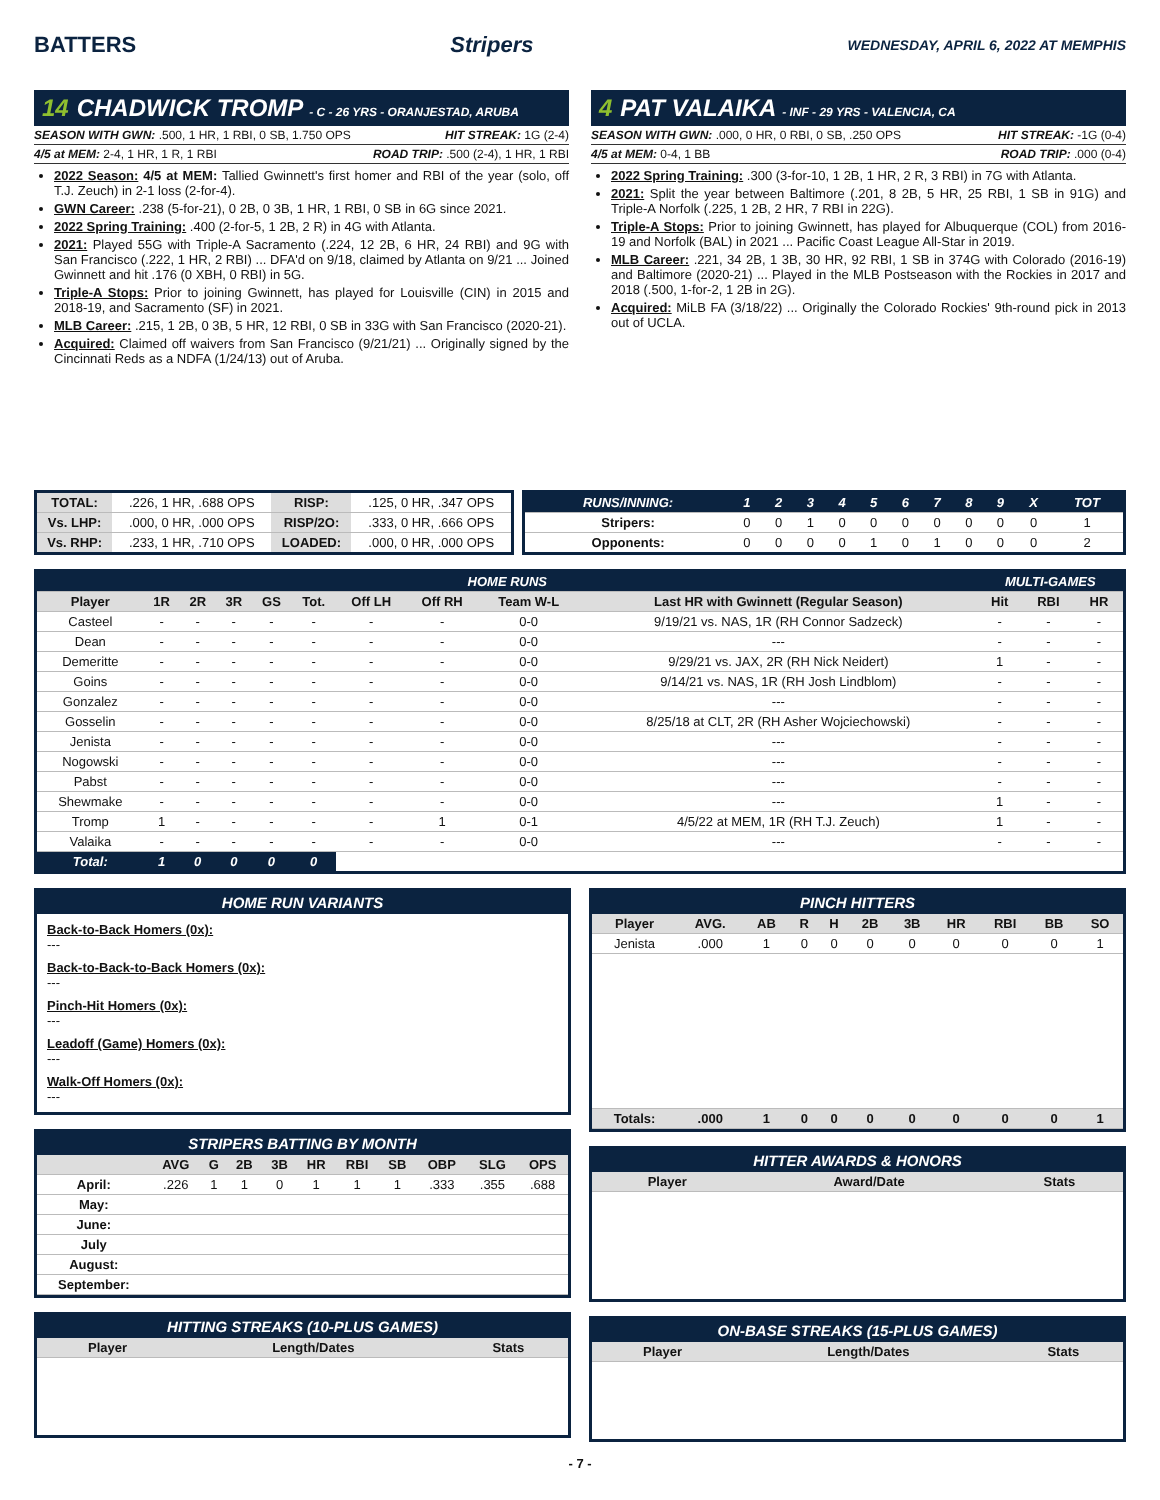BATTERS Stripers
WEDNESDAY, APRIL 6, 2022 AT MEMPHIS
14 CHADWICK TROMP - C - 26 YRS - ORANJESTAD, ARUBA
SEASON WITH GWN: .500, 1 HR, 1 RBI, 0 SB, 1.750 OPS HIT STREAK: 1G (2-4)
4/5 at MEM: 2-4, 1 HR, 1 R, 1 RBI ROAD TRIP: .500 (2-4), 1 HR, 1 RBI
2022 Season: 4/5 at MEM: Tallied Gwinnett's first homer and RBI of the year (solo, off T.J. Zeuch) in 2-1 loss (2-for-4).
GWN Career: .238 (5-for-21), 0 2B, 0 3B, 1 HR, 1 RBI, 0 SB in 6G since 2021.
2022 Spring Training: .400 (2-for-5, 1 2B, 2 R) in 4G with Atlanta.
2021: Played 55G with Triple-A Sacramento (.224, 12 2B, 6 HR, 24 RBI) and 9G with San Francisco (.222, 1 HR, 2 RBI) ... DFA'd on 9/18, claimed by Atlanta on 9/21 ... Joined Gwinnett and hit .176 (0 XBH, 0 RBI) in 5G.
Triple-A Stops: Prior to joining Gwinnett, has played for Louisville (CIN) in 2015 and 2018-19, and Sacramento (SF) in 2021.
MLB Career: .215, 1 2B, 0 3B, 5 HR, 12 RBI, 0 SB in 33G with San Francisco (2020-21).
Acquired: Claimed off waivers from San Francisco (9/21/21) ... Originally signed by the Cincinnati Reds as a NDFA (1/24/13) out of Aruba.
4 PAT VALAIKA - INF - 29 YRS - VALENCIA, CA
SEASON WITH GWN: .000, 0 HR, 0 RBI, 0 SB, .250 OPS HIT STREAK: -1G (0-4)
4/5 at MEM: 0-4, 1 BB ROAD TRIP: .000 (0-4)
2022 Spring Training: .300 (3-for-10, 1 2B, 1 HR, 2 R, 3 RBI) in 7G with Atlanta.
2021: Split the year between Baltimore (.201, 8 2B, 5 HR, 25 RBI, 1 SB in 91G) and Triple-A Norfolk (.225, 1 2B, 2 HR, 7 RBI in 22G).
Triple-A Stops: Prior to joining Gwinnett, has played for Albuquerque (COL) from 2016-19 and Norfolk (BAL) in 2021 ... Pacific Coast League All-Star in 2019.
MLB Career: .221, 34 2B, 1 3B, 30 HR, 92 RBI, 1 SB in 374G with Colorado (2016-19) and Baltimore (2020-21) ... Played in the MLB Postseason with the Rockies in 2017 and 2018 (.500, 1-for-2, 1 2B in 2G).
Acquired: MiLB FA (3/18/22) ... Originally the Colorado Rockies' 9th-round pick in 2013 out of UCLA.
| TOTAL: | .226, 1 HR, .688 OPS | RISP: | .125, 0 HR, .347 OPS |
| Vs. LHP: | .000, 0 HR, .000 OPS | RISP/2O: | .333, 0 HR, .666 OPS |
| Vs. RHP: | .233, 1 HR, .710 OPS | LOADED: | .000, 0 HR, .000 OPS |
| RUNS/INNING: | 1 | 2 | 3 | 4 | 5 | 6 | 7 | 8 | 9 | X | TOT |
| --- | --- | --- | --- | --- | --- | --- | --- | --- | --- | --- | --- |
| Stripers: | 0 | 0 | 1 | 0 | 0 | 0 | 0 | 0 | 0 | 0 | 1 |
| Opponents: | 0 | 0 | 0 | 0 | 1 | 0 | 1 | 0 | 0 | 0 | 2 |
| HOME RUNS | | | | | | | | | | MULTI-GAMES | | |
| --- | --- | --- | --- | --- | --- | --- | --- | --- | --- | --- | --- | --- |
| Player | 1R | 2R | 3R | GS | Tot. | Off LH | Off RH | Team W-L | Last HR with Gwinnett (Regular Season) | Hit | RBI | HR |
| Casteel | - | - | - | - | - | - | - | 0-0 | 9/19/21 vs. NAS, 1R (RH Connor Sadzeck) | - | - | - |
| Dean | - | - | - | - | - | - | - | 0-0 | --- | - | - | - |
| Demeritte | - | - | - | - | - | - | - | 0-0 | 9/29/21 vs. JAX, 2R (RH Nick Neidert) | 1 | - | - |
| Goins | - | - | - | - | - | - | - | 0-0 | 9/14/21 vs. NAS, 1R (RH Josh Lindblom) | - | - | - |
| Gonzalez | - | - | - | - | - | - | - | 0-0 | --- | - | - | - |
| Gosselin | - | - | - | - | - | - | - | 0-0 | 8/25/18 at CLT, 2R (RH Asher Wojciechowski) | - | - | - |
| Jenista | - | - | - | - | - | - | - | 0-0 | --- | - | - | - |
| Nogowski | - | - | - | - | - | - | - | 0-0 | --- | - | - | - |
| Pabst | - | - | - | - | - | - | - | 0-0 | --- | - | - | - |
| Shewmake | - | - | - | - | - | - | - | 0-0 | --- | 1 | - | - |
| Tromp | 1 | - | - | - | - | - | 1 | 0-1 | 4/5/22 at MEM, 1R (RH T.J. Zeuch) | 1 | - | - |
| Valaika | - | - | - | - | - | - | - | 0-0 | --- | - | - | - |
| Total: | 1 | 0 | 0 | 0 | 0 | | | | | | | |
HOME RUN VARIANTS
Back-to-Back Homers (0x):
---
Back-to-Back-to-Back Homers (0x):
---
Pinch-Hit Homers (0x):
---
Leadoff (Game) Homers (0x):
---
Walk-Off Homers (0x):
---
STRIPERS BATTING BY MONTH
| | AVG | G | 2B | 3B | HR | RBI | SB | OBP | SLG | OPS |
| --- | --- | --- | --- | --- | --- | --- | --- | --- | --- | --- |
| April: | .226 | 1 | 1 | 0 | 1 | 1 | 1 | .333 | .355 | .688 |
| May: | | | | | | | | | | |
| June: | | | | | | | | | | |
| July | | | | | | | | | | |
| August: | | | | | | | | | | |
| September: | | | | | | | | | | |
HITTING STREAKS (10-PLUS GAMES)
| Player | Length/Dates | Stats |
| --- | --- | --- |
PINCH HITTERS
| Player | AVG. | AB | R | H | 2B | 3B | HR | RBI | BB | SO |
| --- | --- | --- | --- | --- | --- | --- | --- | --- | --- | --- |
| Jenista | .000 | 1 | 0 | 0 | 0 | 0 | 0 | 0 | 0 | 1 |
| Totals: | .000 | 1 | 0 | 0 | 0 | 0 | 0 | 0 | 0 | 1 |
HITTER AWARDS & HONORS
| Player | Award/Date | Stats |
| --- | --- | --- |
ON-BASE STREAKS (15-PLUS GAMES)
| Player | Length/Dates | Stats |
| --- | --- | --- |
- 7 -